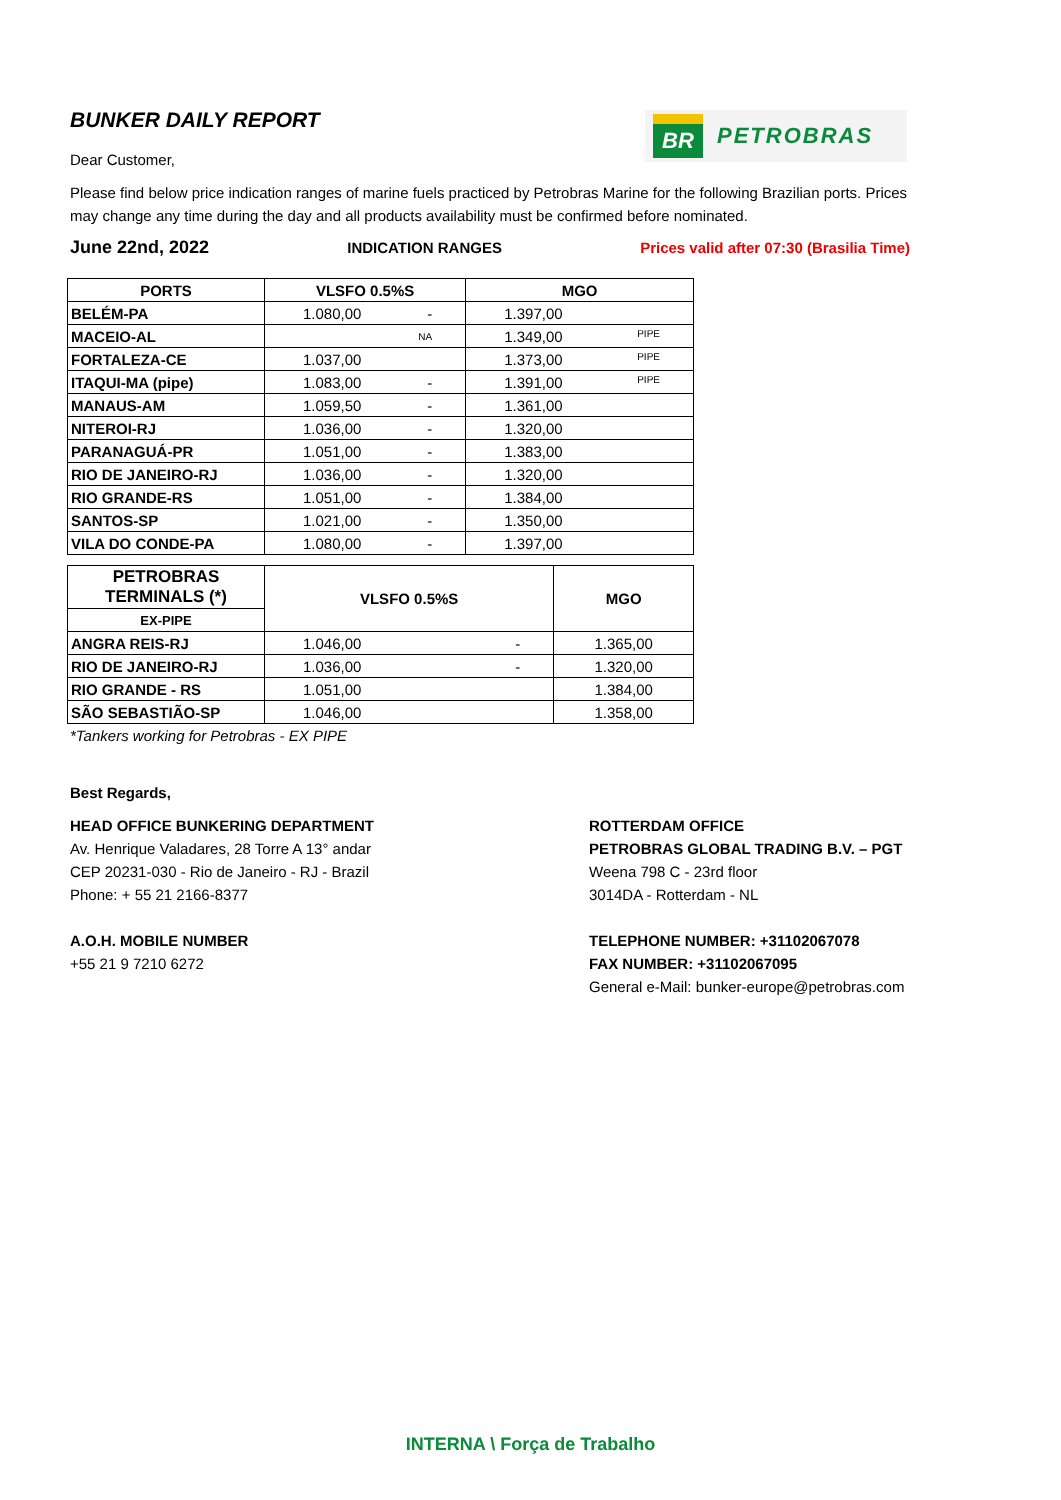BR
PETROBRAS
BUNKER DAILY REPORT
Dear Customer,
Please find below price indication ranges of marine fuels practiced by Petrobras Marine for the following Brazilian ports. Prices may change any time during the day and all products availability must be confirmed before nominated.
June 22nd, 2022 INDICATION RANGES Prices valid after 07:30 (Brasilia Time)
| PORTS | VLSFO 0.5%S | MGO |
| --- | --- | --- |
| BELÉM-PA | 1.080,00 - | 1.397,00 |
| MACEIO-AL | NA | 1.349,00 PIPE |
| FORTALEZA-CE | 1.037,00 | 1.373,00 PIPE |
| ITAQUI-MA (pipe) | 1.083,00 - | 1.391,00 PIPE |
| MANAUS-AM | 1.059,50 - | 1.361,00 |
| NITEROI-RJ | 1.036,00 - | 1.320,00 |
| PARANAGUÁ-PR | 1.051,00 - | 1.383,00 |
| RIO DE JANEIRO-RJ | 1.036,00 - | 1.320,00 |
| RIO GRANDE-RS | 1.051,00 - | 1.384,00 |
| SANTOS-SP | 1.021,00 - | 1.350,00 |
| VILA DO CONDE-PA | 1.080,00 - | 1.397,00 |
| PETROBRAS TERMINALS (*) | VLSFO 0.5%S | MGO |
| --- | --- | --- |
| EX-PIPE | | |
| ANGRA REIS-RJ | 1.046,00 - | 1.365,00 |
| RIO DE JANEIRO-RJ | 1.036,00 - | 1.320,00 |
| RIO GRANDE - RS | 1.051,00 | 1.384,00 |
| SÃO SEBASTIÃO-SP | 1.046,00 | 1.358,00 |
*Tankers working for Petrobras - EX PIPE
Best Regards,
HEAD OFFICE BUNKERING DEPARTMENT
Av. Henrique Valadares, 28 Torre A 13° andar
CEP 20231-030 - Rio de Janeiro - RJ - Brazil
Phone: + 55 21 2166-8377
A.O.H. MOBILE NUMBER
+55 21 9 7210 6272
ROTTERDAM OFFICE
PETROBRAS GLOBAL TRADING B.V. – PGT
Weena 798 C - 23rd floor
3014DA - Rotterdam - NL
TELEPHONE NUMBER: +31102067078
FAX NUMBER: +31102067095
General e-Mail: bunker-europe@petrobras.com
INTERNA \ Força de Trabalho